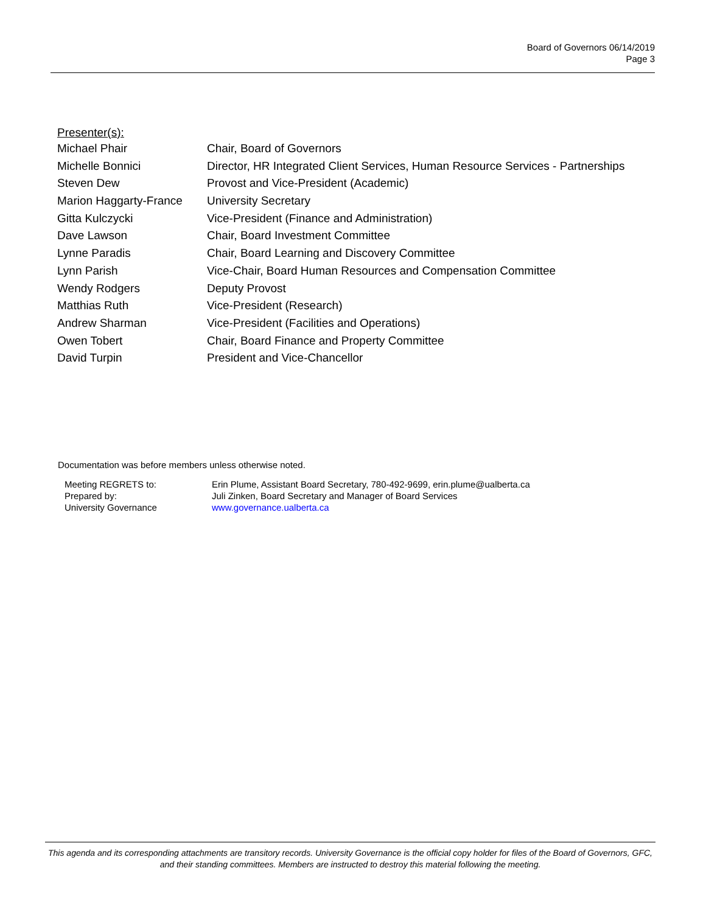Board of Governors 06/14/2019
Page 3
Presenter(s):
| Michael Phair | Chair, Board of Governors |
| Michelle Bonnici | Director, HR Integrated Client Services, Human Resource Services - Partnerships |
| Steven Dew | Provost and Vice-President (Academic) |
| Marion Haggarty-France | University Secretary |
| Gitta Kulczycki | Vice-President (Finance and Administration) |
| Dave Lawson | Chair, Board Investment Committee |
| Lynne Paradis | Chair, Board Learning and Discovery Committee |
| Lynn Parish | Vice-Chair, Board Human Resources and Compensation Committee |
| Wendy Rodgers | Deputy Provost |
| Matthias Ruth | Vice-President (Research) |
| Andrew Sharman | Vice-President (Facilities and Operations) |
| Owen Tobert | Chair, Board Finance and Property Committee |
| David Turpin | President and Vice-Chancellor |
Documentation was before members unless otherwise noted.
| Meeting REGRETS to: | Erin Plume, Assistant Board Secretary, 780-492-9699, erin.plume@ualberta.ca |
| Prepared by: | Juli Zinken, Board Secretary and Manager of Board Services |
| University Governance | www.governance.ualberta.ca |
This agenda and its corresponding attachments are transitory records. University Governance is the official copy holder for files of the Board of Governors, GFC, and their standing committees. Members are instructed to destroy this material following the meeting.